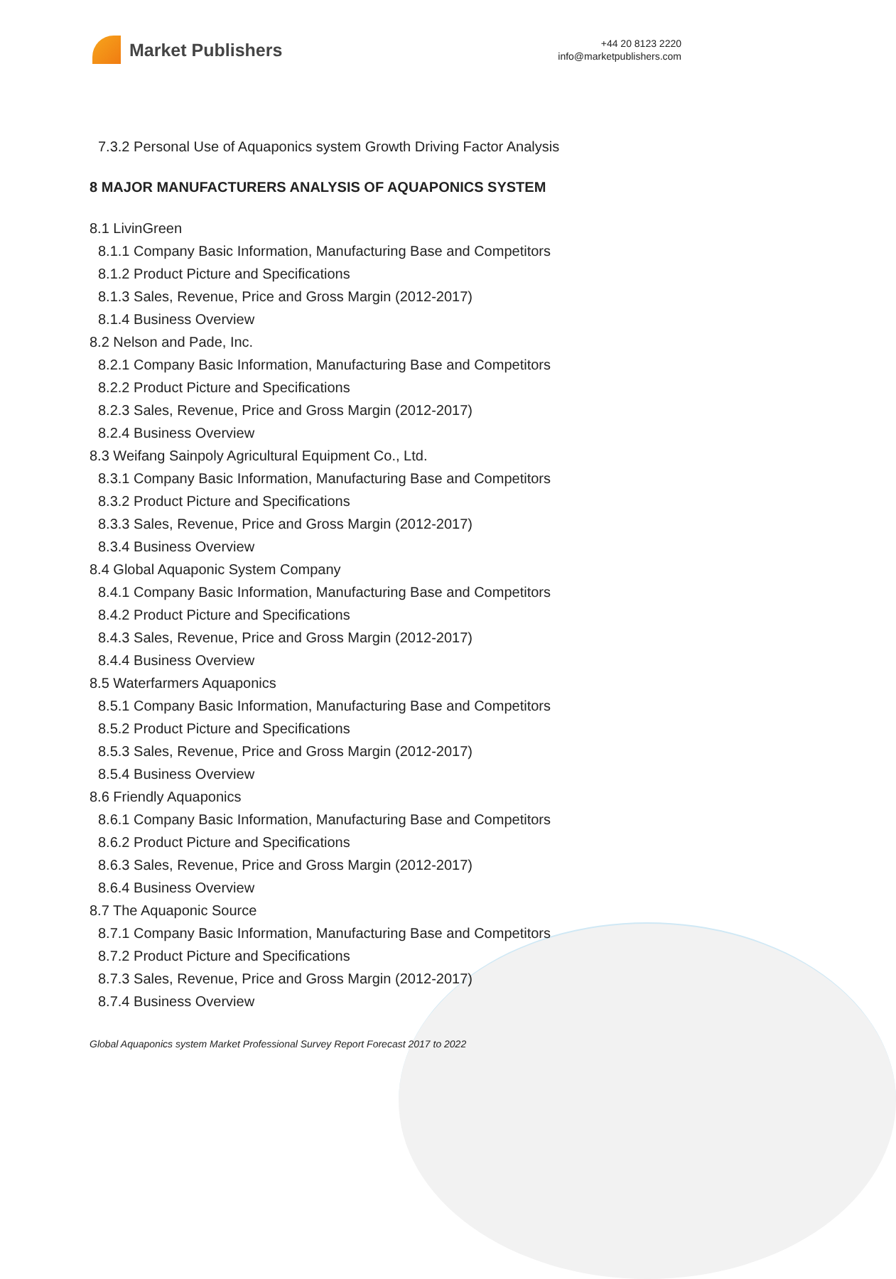Market Publishers
+44 20 8123 2220
info@marketpublishers.com
7.3.2 Personal Use of Aquaponics system Growth Driving Factor Analysis
8 MAJOR MANUFACTURERS ANALYSIS OF AQUAPONICS SYSTEM
8.1 LivinGreen
8.1.1 Company Basic Information, Manufacturing Base and Competitors
8.1.2 Product Picture and Specifications
8.1.3 Sales, Revenue, Price and Gross Margin (2012-2017)
8.1.4 Business Overview
8.2 Nelson and Pade, Inc.
8.2.1 Company Basic Information, Manufacturing Base and Competitors
8.2.2 Product Picture and Specifications
8.2.3 Sales, Revenue, Price and Gross Margin (2012-2017)
8.2.4 Business Overview
8.3 Weifang Sainpoly Agricultural Equipment Co., Ltd.
8.3.1 Company Basic Information, Manufacturing Base and Competitors
8.3.2 Product Picture and Specifications
8.3.3 Sales, Revenue, Price and Gross Margin (2012-2017)
8.3.4 Business Overview
8.4 Global Aquaponic System Company
8.4.1 Company Basic Information, Manufacturing Base and Competitors
8.4.2 Product Picture and Specifications
8.4.3 Sales, Revenue, Price and Gross Margin (2012-2017)
8.4.4 Business Overview
8.5 Waterfarmers Aquaponics
8.5.1 Company Basic Information, Manufacturing Base and Competitors
8.5.2 Product Picture and Specifications
8.5.3 Sales, Revenue, Price and Gross Margin (2012-2017)
8.5.4 Business Overview
8.6 Friendly Aquaponics
8.6.1 Company Basic Information, Manufacturing Base and Competitors
8.6.2 Product Picture and Specifications
8.6.3 Sales, Revenue, Price and Gross Margin (2012-2017)
8.6.4 Business Overview
8.7 The Aquaponic Source
8.7.1 Company Basic Information, Manufacturing Base and Competitors
8.7.2 Product Picture and Specifications
8.7.3 Sales, Revenue, Price and Gross Margin (2012-2017)
8.7.4 Business Overview
Global Aquaponics system Market Professional Survey Report Forecast 2017 to 2022